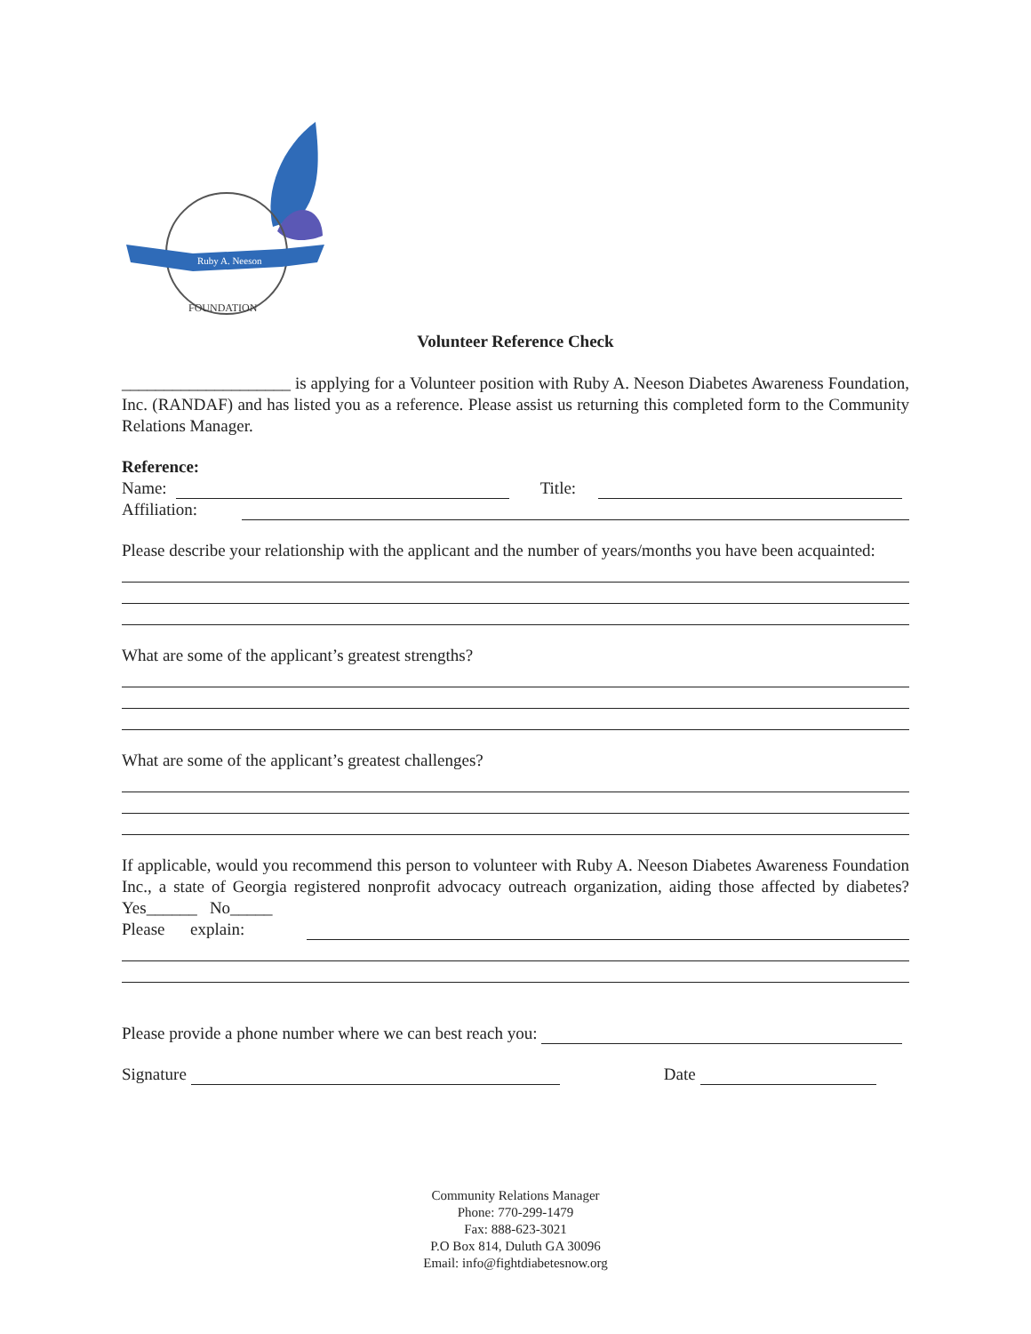Ruby A. Neeson
FOUNDATION
Volunteer Reference Check
____________________ is applying for a Volunteer position with Ruby A. Neeson Diabetes Awareness Foundation, Inc. (RANDAF) and has listed you as a reference. Please assist us returning this completed form to the Community Relations Manager.
Reference:
Name: Title:
Affiliation:
Please describe your relationship with the applicant and the number of years/months you have been acquainted:
What are some of the applicant’s greatest strengths?
What are some of the applicant’s greatest challenges?
If applicable, would you recommend this person to volunteer with Ruby A. Neeson Diabetes Awareness Foundation Inc., a state of Georgia registered nonprofit advocacy outreach organization, aiding those affected by diabetes? Yes______ No_____
Please explain:
Please provide a phone number where we can best reach you:
Signature Date
Community Relations Manager
Phone: 770-299-1479
Fax: 888-623-3021
P.O Box 814, Duluth GA 30096
Email: info@fightdiabetesnow.org